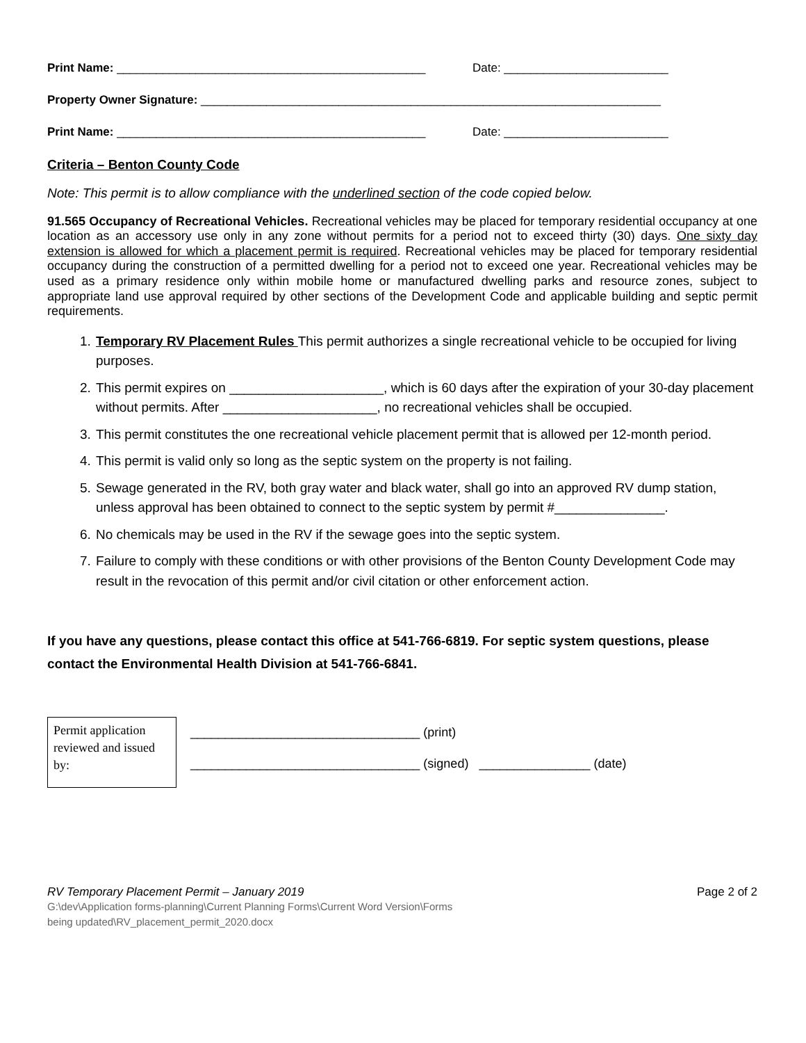Print Name: _______________________________________________ Date: _________________________
Property Owner Signature: ______________________________________________________________________
Print Name: _______________________________________________ Date: _________________________
Criteria – Benton County Code
Note: This permit is to allow compliance with the underlined section of the code copied below.
91.565 Occupancy of Recreational Vehicles. Recreational vehicles may be placed for temporary residential occupancy at one location as an accessory use only in any zone without permits for a period not to exceed thirty (30) days. One sixty day extension is allowed for which a placement permit is required. Recreational vehicles may be placed for temporary residential occupancy during the construction of a permitted dwelling for a period not to exceed one year. Recreational vehicles may be used as a primary residence only within mobile home or manufactured dwelling parks and resource zones, subject to appropriate land use approval required by other sections of the Development Code and applicable building and septic permit requirements.
1. Temporary RV Placement Rules This permit authorizes a single recreational vehicle to be occupied for living purposes.
2. This permit expires on _____________________, which is 60 days after the expiration of your 30-day placement without permits. After _____________________, no recreational vehicles shall be occupied.
3. This permit constitutes the one recreational vehicle placement permit that is allowed per 12-month period.
4. This permit is valid only so long as the septic system on the property is not failing.
5. Sewage generated in the RV, both gray water and black water, shall go into an approved RV dump station, unless approval has been obtained to connect to the septic system by permit #_______________.
6. No chemicals may be used in the RV if the sewage goes into the septic system.
7. Failure to comply with these conditions or with other provisions of the Benton County Development Code may result in the revocation of this permit and/or civil citation or other enforcement action.
If you have any questions, please contact this office at 541-766-6819. For septic system questions, please contact the Environmental Health Division at 541-766-6841.
Permit application reviewed and issued by:
_________________________________ (print)
_________________________________ (signed) ________________ (date)
RV Temporary Placement Permit – January 2019 Page 2 of 2
G:\dev\Application forms-planning\Current Planning Forms\Current Word Version\Forms
being updated\RV_placement_permit_2020.docx